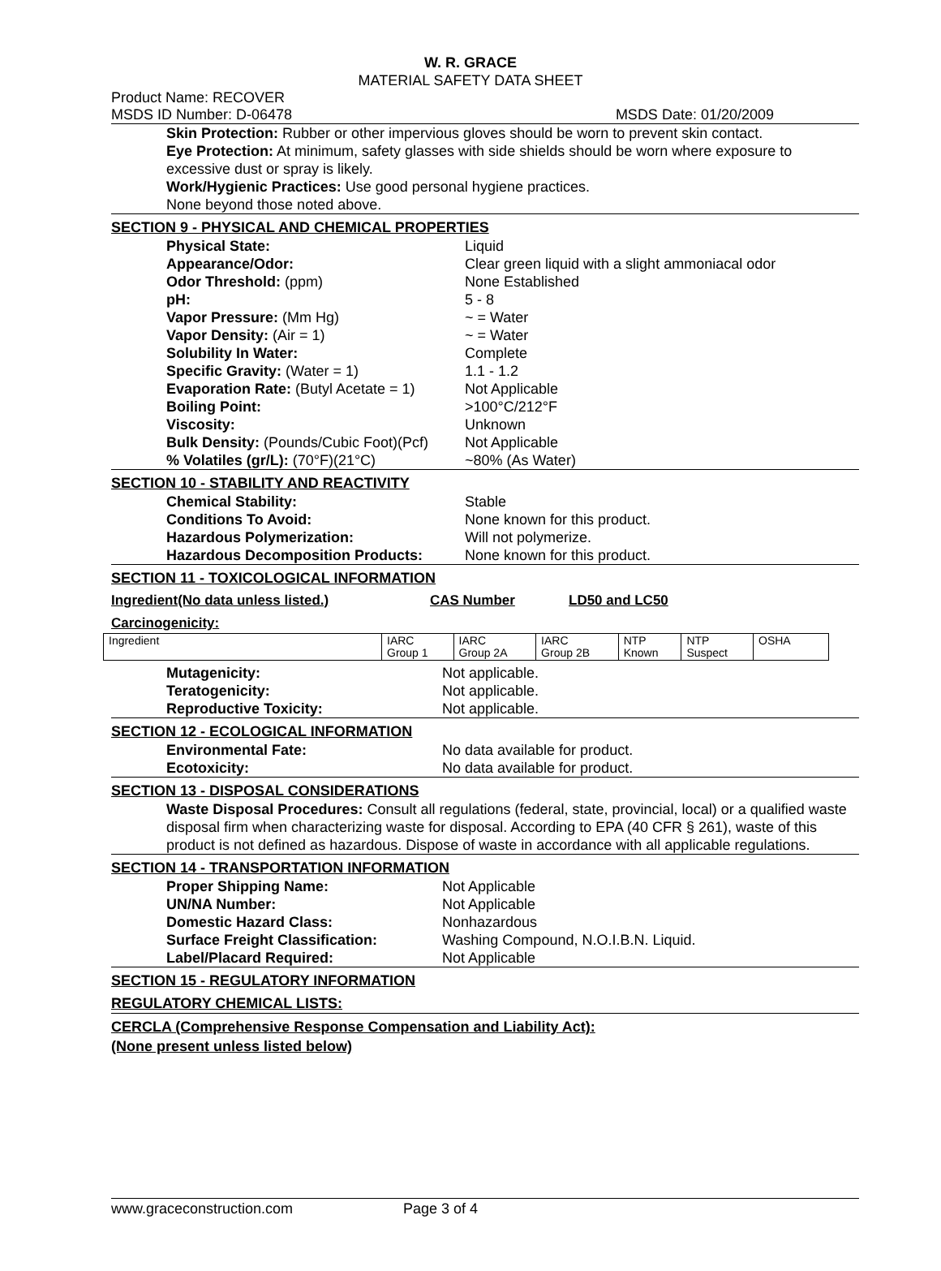W. R. GRACE
MATERIAL SAFETY DATA SHEET
Product Name: RECOVER
MSDS ID Number: D-06478 MSDS Date: 01/20/2009
Skin Protection: Rubber or other impervious gloves should be worn to prevent skin contact.
Eye Protection: At minimum, safety glasses with side shields should be worn where exposure to excessive dust or spray is likely.
Work/Hygienic Practices: Use good personal hygiene practices.
None beyond those noted above.
SECTION 9 - PHYSICAL AND CHEMICAL PROPERTIES
Physical State: Liquid
Appearance/Odor: Clear green liquid with a slight ammoniacal odor
Odor Threshold: (ppm) None Established
pH: 5 - 8
Vapor Pressure: (Mm Hg) ~ = Water
Vapor Density: (Air = 1) ~ = Water
Solubility In Water: Complete
Specific Gravity: (Water = 1) 1.1 - 1.2
Evaporation Rate: (Butyl Acetate = 1) Not Applicable
Boiling Point: >100°C/212°F
Viscosity: Unknown
Bulk Density: (Pounds/Cubic Foot)(Pcf) Not Applicable
% Volatiles (gr/L): (70°F)(21°C) ~80% (As Water)
SECTION 10 - STABILITY AND REACTIVITY
Chemical Stability: Stable
Conditions To Avoid: None known for this product.
Hazardous Polymerization: Will not polymerize.
Hazardous Decomposition Products: None known for this product.
SECTION 11 - TOXICOLOGICAL INFORMATION
Ingredient(No data unless listed.) CAS Number LD50 and LC50
Carcinogenicity:
| Ingredient | IARC Group 1 | IARC Group 2A | IARC Group 2B | NTP Known | NTP Suspect | OSHA |
Mutagenicity: Not applicable.
Teratogenicity: Not applicable.
Reproductive Toxicity: Not applicable.
SECTION 12 - ECOLOGICAL INFORMATION
Environmental Fate: No data available for product.
Ecotoxicity: No data available for product.
SECTION 13 - DISPOSAL CONSIDERATIONS
Waste Disposal Procedures: Consult all regulations (federal, state, provincial, local) or a qualified waste disposal firm when characterizing waste for disposal. According to EPA (40 CFR § 261), waste of this product is not defined as hazardous. Dispose of waste in accordance with all applicable regulations.
SECTION 14 - TRANSPORTATION INFORMATION
Proper Shipping Name: Not Applicable
UN/NA Number: Not Applicable
Domestic Hazard Class: Nonhazardous
Surface Freight Classification: Washing Compound, N.O.I.B.N. Liquid.
Label/Placard Required: Not Applicable
SECTION 15 - REGULATORY INFORMATION
REGULATORY CHEMICAL LISTS:
CERCLA (Comprehensive Response Compensation and Liability Act):
(None present unless listed below)
www.graceconstruction.com Page 3 of 4